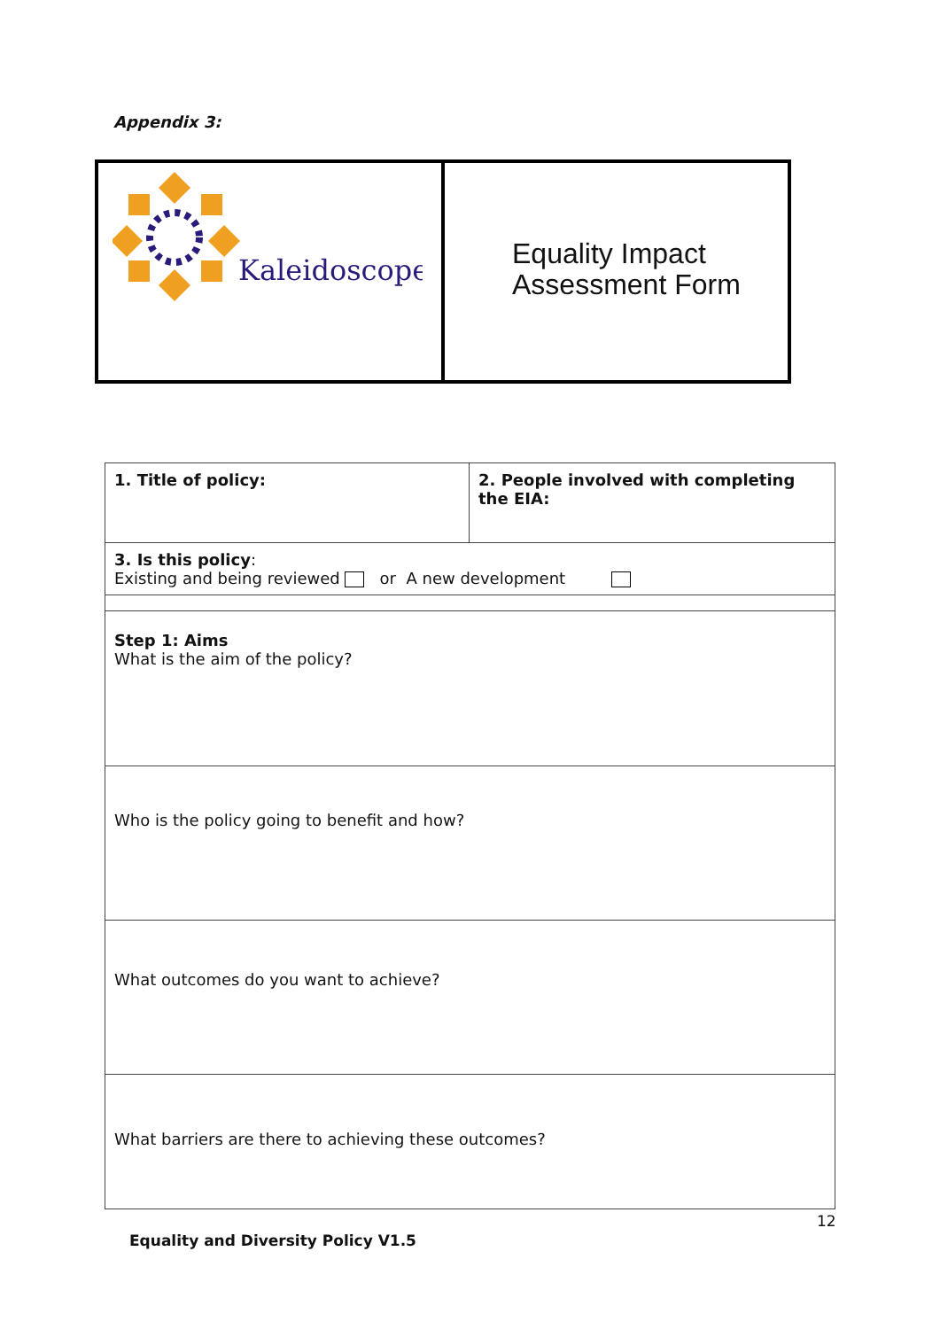Appendix 3:
| Kaleidoscope | Equality Impact Assessment Form |
| 1. Title of policy: | 2. People involved with completing the EIA: |
| 3. Is this policy : Existing and being reviewed or A new development | |
| Step 1: Aims What is the aim of the policy? | |
| Who is the policy going to benefit and how? | |
| What outcomes do you want to achieve? | |
| What barriers are there to achieving these outcomes? | |
12
Equality and Diversity Policy V1.5